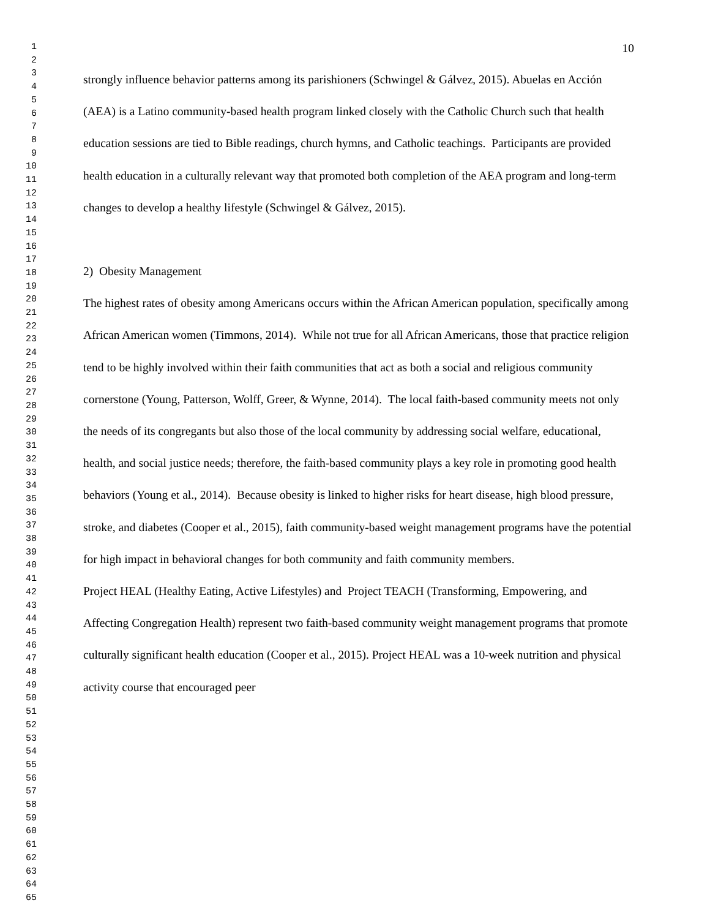1
2
3
4
5
6
7
8
9
10
11
12
13
14
15
16
17
18
19
20
21
22
23
24
25
26
27
28
29
30
31
32
33
34
35
36
37
38
39
40
41
42
43
44
45
46
47
48
49
50
51
52
53
54
55
56
57
58
59
60
61
62
63
64
65
10
strongly influence behavior patterns among its parishioners (Schwingel & Gálvez, 2015). Abuelas en Acción (AEA) is a Latino community-based health program linked closely with the Catholic Church such that health education sessions are tied to Bible readings, church hymns, and Catholic teachings. Participants are provided health education in a culturally relevant way that promoted both completion of the AEA program and long-term changes to develop a healthy lifestyle (Schwingel & Gálvez, 2015).
2) Obesity Management
The highest rates of obesity among Americans occurs within the African American population, specifically among African American women (Timmons, 2014). While not true for all African Americans, those that practice religion tend to be highly involved within their faith communities that act as both a social and religious community cornerstone (Young, Patterson, Wolff, Greer, & Wynne, 2014). The local faith-based community meets not only the needs of its congregants but also those of the local community by addressing social welfare, educational, health, and social justice needs; therefore, the faith-based community plays a key role in promoting good health behaviors (Young et al., 2014). Because obesity is linked to higher risks for heart disease, high blood pressure, stroke, and diabetes (Cooper et al., 2015), faith community-based weight management programs have the potential for high impact in behavioral changes for both community and faith community members.
Project HEAL (Healthy Eating, Active Lifestyles) and Project TEACH (Transforming, Empowering, and Affecting Congregation Health) represent two faith-based community weight management programs that promote culturally significant health education (Cooper et al., 2015). Project HEAL was a 10-week nutrition and physical activity course that encouraged peer